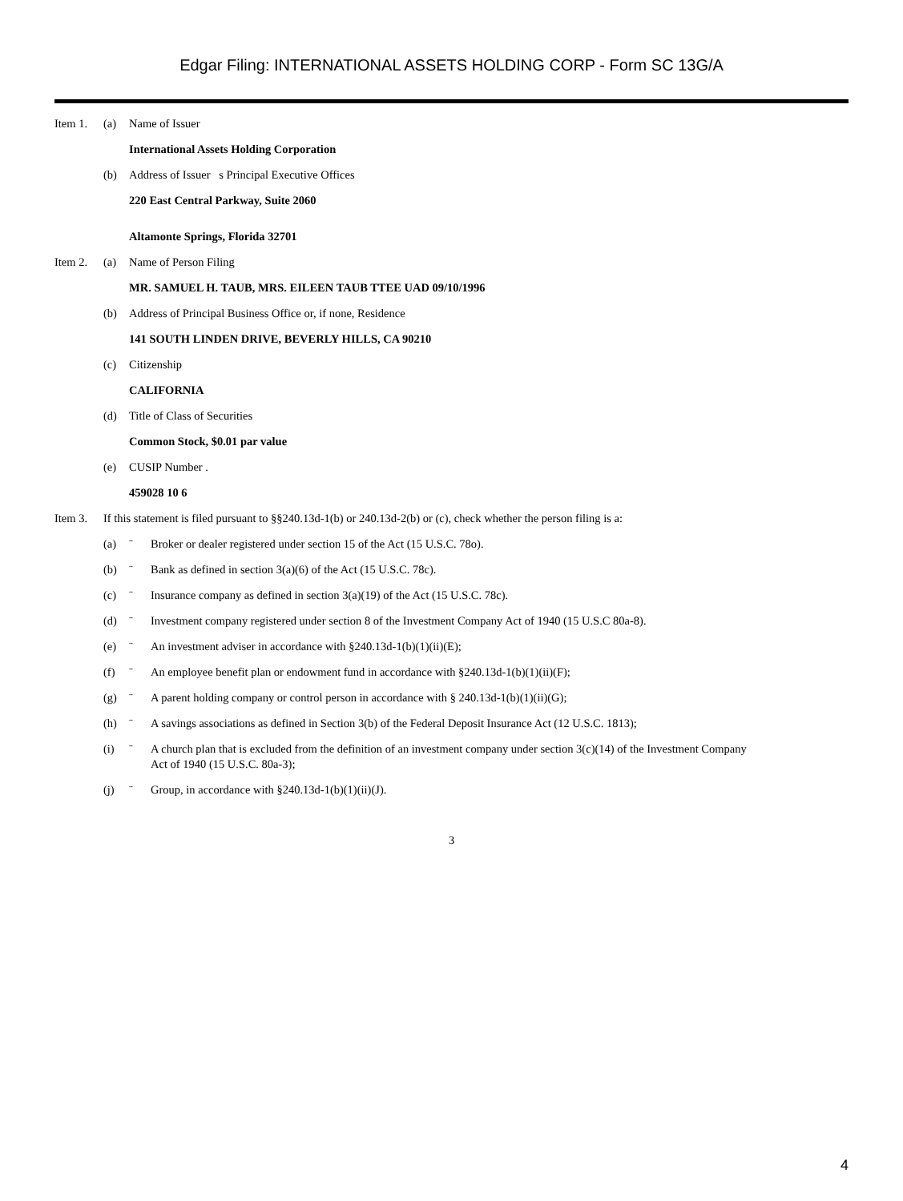Edgar Filing: INTERNATIONAL ASSETS HOLDING CORP - Form SC 13G/A
Item 1. (a) Name of Issuer
International Assets Holding Corporation
(b) Address of Issuer s Principal Executive Offices
220 East Central Parkway, Suite 2060
Altamonte Springs, Florida 32701
Item 2. (a) Name of Person Filing
MR. SAMUEL H. TAUB, MRS. EILEEN TAUB TTEE UAD 09/10/1996
(b) Address of Principal Business Office or, if none, Residence
141 SOUTH LINDEN DRIVE, BEVERLY HILLS, CA 90210
(c) Citizenship
CALIFORNIA
(d) Title of Class of Securities
Common Stock, $0.01 par value
(e) CUSIP Number .
459028 10 6
Item 3. If this statement is filed pursuant to §§240.13d-1(b) or 240.13d-2(b) or (c), check whether the person filing is a:
(a) ¨ Broker or dealer registered under section 15 of the Act (15 U.S.C. 78o).
(b) ¨ Bank as defined in section 3(a)(6) of the Act (15 U.S.C. 78c).
(c) ¨ Insurance company as defined in section 3(a)(19) of the Act (15 U.S.C. 78c).
(d) ¨ Investment company registered under section 8 of the Investment Company Act of 1940 (15 U.S.C 80a-8).
(e) ¨ An investment adviser in accordance with §240.13d-1(b)(1)(ii)(E);
(f) ¨ An employee benefit plan or endowment fund in accordance with §240.13d-1(b)(1)(ii)(F);
(g) ¨ A parent holding company or control person in accordance with § 240.13d-1(b)(1)(ii)(G);
(h) ¨ A savings associations as defined in Section 3(b) of the Federal Deposit Insurance Act (12 U.S.C. 1813);
(i) ¨ A church plan that is excluded from the definition of an investment company under section 3(c)(14) of the Investment Company Act of 1940 (15 U.S.C. 80a-3);
(j) ¨ Group, in accordance with §240.13d-1(b)(1)(ii)(J).
3
4